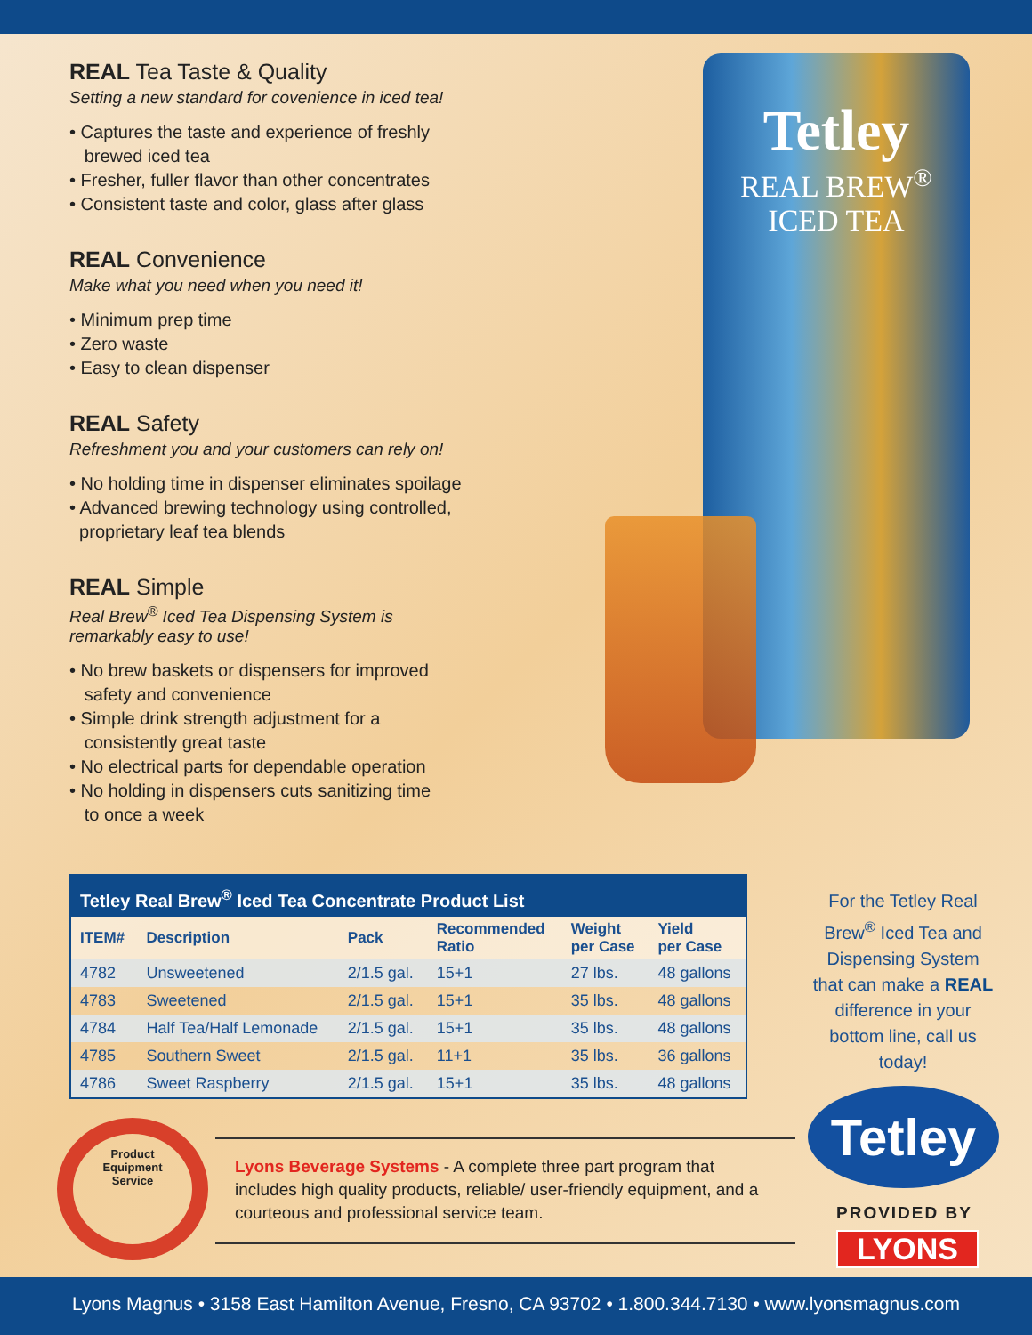REAL Tea Taste & Quality
Setting a new standard for covenience in iced tea!
• Captures the taste and experience of freshly
brewed iced tea
• Fresher, fuller flavor than other concentrates
• Consistent taste and color, glass after glass
REAL Convenience
Make what you need when you need it!
• Minimum prep time
• Zero waste
• Easy to clean dispenser
REAL Safety
Refreshment you and your customers can rely on!
• No holding time in dispenser eliminates spoilage
• Advanced brewing technology using controlled,
proprietary leaf tea blends
REAL Simple
Real Brew<sup>®</sup> Iced Tea Dispensing System is
remarkably easy to use!
• No brew baskets or dispensers for improved
safety and convenience
• Simple drink strength adjustment for a
consistently great taste
• No electrical parts for dependable operation
• No holding in dispensers cuts sanitizing time
to once a week
Tetley
REAL BREW<sup>®</sup>
ICED TEA
Tetley Real Brew<sup>®</sup> Iced Tea Concentrate Product List
| ITEM# | Description | Pack | Recommended Ratio | Weight per Case | Yield per Case |
| --- | --- | --- | --- | --- | --- |
| 4782 | Unsweetened | 2/1.5 gal. | 15+1 | 27 lbs. | 48 gallons |
| 4783 | Sweetened | 2/1.5 gal. | 15+1 | 35 lbs. | 48 gallons |
| 4784 | Half Tea/Half Lemonade | 2/1.5 gal. | 15+1 | 35 lbs. | 48 gallons |
| 4785 | Southern Sweet | 2/1.5 gal. | 11+1 | 35 lbs. | 36 gallons |
| 4786 | Sweet Raspberry | 2/1.5 gal. | 15+1 | 35 lbs. | 48 gallons |
For the Tetley Real Brew<sup>®</sup> Iced Tea and Dispensing System that can make a REAL difference in your bottom line, call us today!
Tetley
PROVIDED BY
LYONS
Product
Equipment
Service
Lyons Beverage Systems - A complete three part program that includes high quality products, reliable/ user-friendly equipment, and a courteous and professional service team.
Lyons Magnus • 3158 East Hamilton Avenue, Fresno, CA 93702 • 1.800.344.7130 • www.lyonsmagnus.com